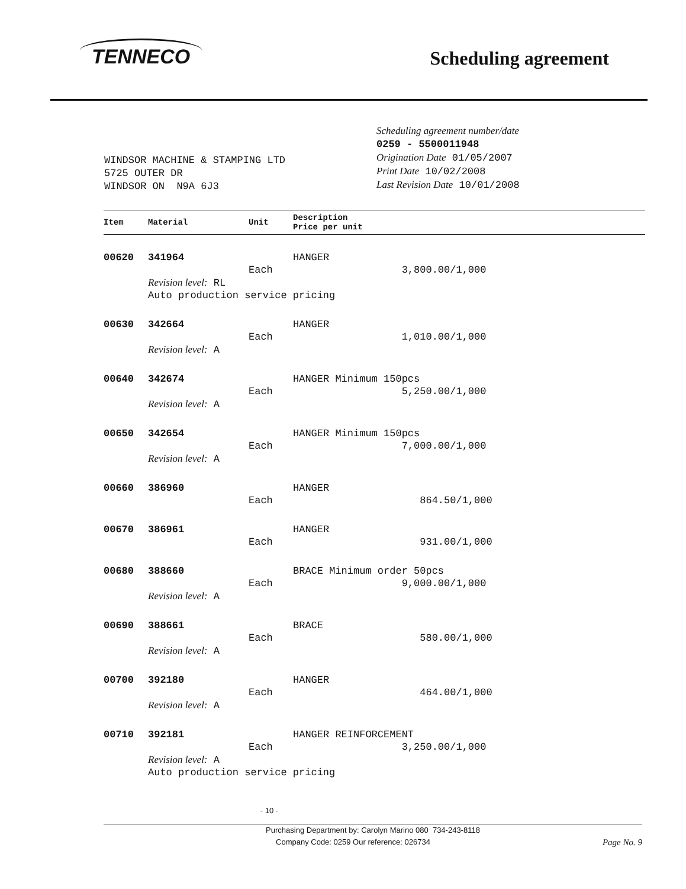TENNECO
Scheduling agreement
WINDSOR MACHINE & STAMPING LTD
5725 OUTER DR
WINDSOR ON N9A 6J3
Scheduling agreement number/date
0259 - 5500011948
Origination Date 01/05/2007
Print Date 10/02/2008
Last Revision Date 10/01/2008
| Item | Material | Unit | Description Price per unit |
| --- | --- | --- | --- |
| 00620 | 341964 | Each | HANGER 3,800.00/1,000 |
| | Revision level: RL Auto production service pricing | | |
| 00630 | 342664 | Each | HANGER 1,010.00/1,000 |
| | Revision level: A | | |
| 00640 | 342674 | Each | HANGER Minimum 150pcs 5,250.00/1,000 |
| | Revision level: A | | |
| 00650 | 342654 | Each | HANGER Minimum 150pcs 7,000.00/1,000 |
| | Revision level: A | | |
| 00660 | 386960 | Each | HANGER 864.50/1,000 |
| 00670 | 386961 | Each | HANGER 931.00/1,000 |
| 00680 | 388660 | Each | BRACE Minimum order 50pcs 9,000.00/1,000 |
| | Revision level: A | | |
| 00690 | 388661 | Each | BRACE 580.00/1,000 |
| | Revision level: A | | |
| 00700 | 392180 | Each | HANGER 464.00/1,000 |
| | Revision level: A | | |
| 00710 | 392181 | Each | HANGER REINFORCEMENT 3,250.00/1,000 |
| | Revision level: A Auto production service pricing | | |
- 10 -
Purchasing Department by: Carolyn Marino 080 734-243-8118
Company Code: 0259 Our reference: 026734 Page No. 9